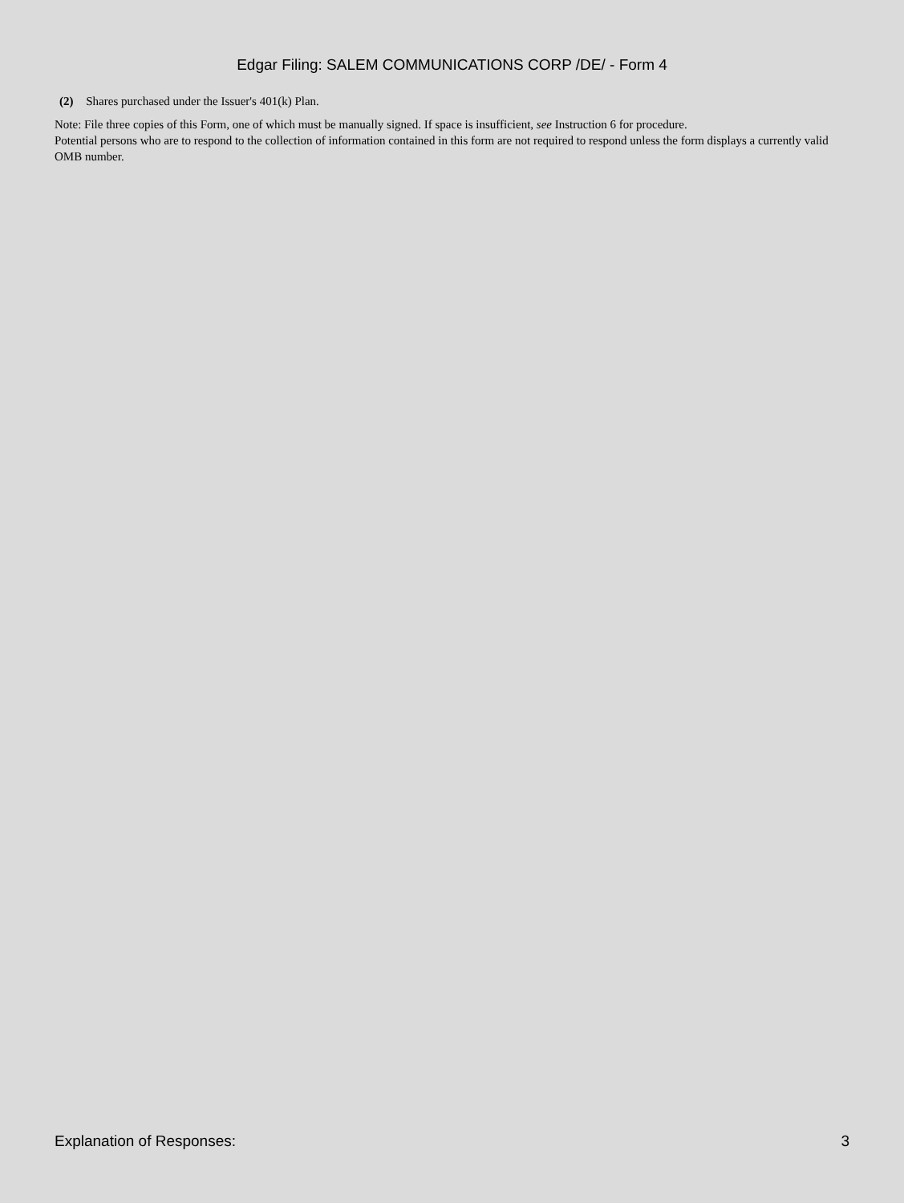Edgar Filing: SALEM COMMUNICATIONS CORP /DE/ - Form 4
(2) Shares purchased under the Issuer's 401(k) Plan.
Note: File three copies of this Form, one of which must be manually signed. If space is insufficient, see Instruction 6 for procedure.
Potential persons who are to respond to the collection of information contained in this form are not required to respond unless the form displays a currently valid OMB number.
Explanation of Responses: 3